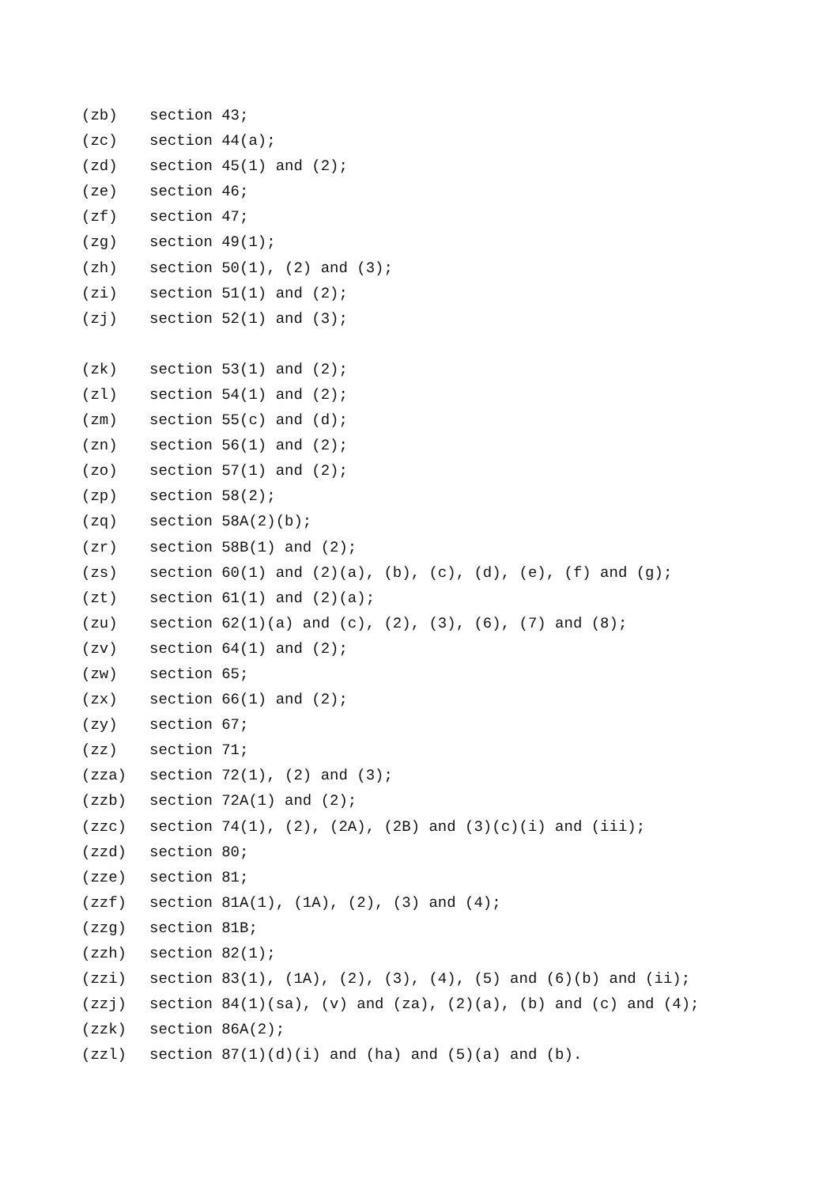(zb) section 43;
(zc) section 44(a);
(zd) section 45(1) and (2);
(ze) section 46;
(zf) section 47;
(zg) section 49(1);
(zh) section 50(1), (2) and (3);
(zi) section 51(1) and (2);
(zj) section 52(1) and (3);
(zk) section 53(1) and (2);
(zl) section 54(1) and (2);
(zm) section 55(c) and (d);
(zn) section 56(1) and (2);
(zo) section 57(1) and (2);
(zp) section 58(2);
(zq) section 58A(2)(b);
(zr) section 58B(1) and (2);
(zs) section 60(1) and (2)(a), (b), (c), (d), (e), (f) and (g);
(zt) section 61(1) and (2)(a);
(zu) section 62(1)(a) and (c), (2), (3), (6), (7) and (8);
(zv) section 64(1) and (2);
(zw) section 65;
(zx) section 66(1) and (2);
(zy) section 67;
(zz) section 71;
(zza) section 72(1), (2) and (3);
(zzb) section 72A(1) and (2);
(zzc) section 74(1), (2), (2A), (2B) and (3)(c)(i) and (iii);
(zzd) section 80;
(zze) section 81;
(zzf) section 81A(1), (1A), (2), (3) and (4);
(zzg) section 81B;
(zzh) section 82(1);
(zzi) section 83(1), (1A), (2), (3), (4), (5) and (6)(b) and (ii);
(zzj) section 84(1)(sa), (v) and (za), (2)(a), (b) and (c) and (4);
(zzk) section 86A(2);
(zzl) section 87(1)(d)(i) and (ha) and (5)(a) and (b).